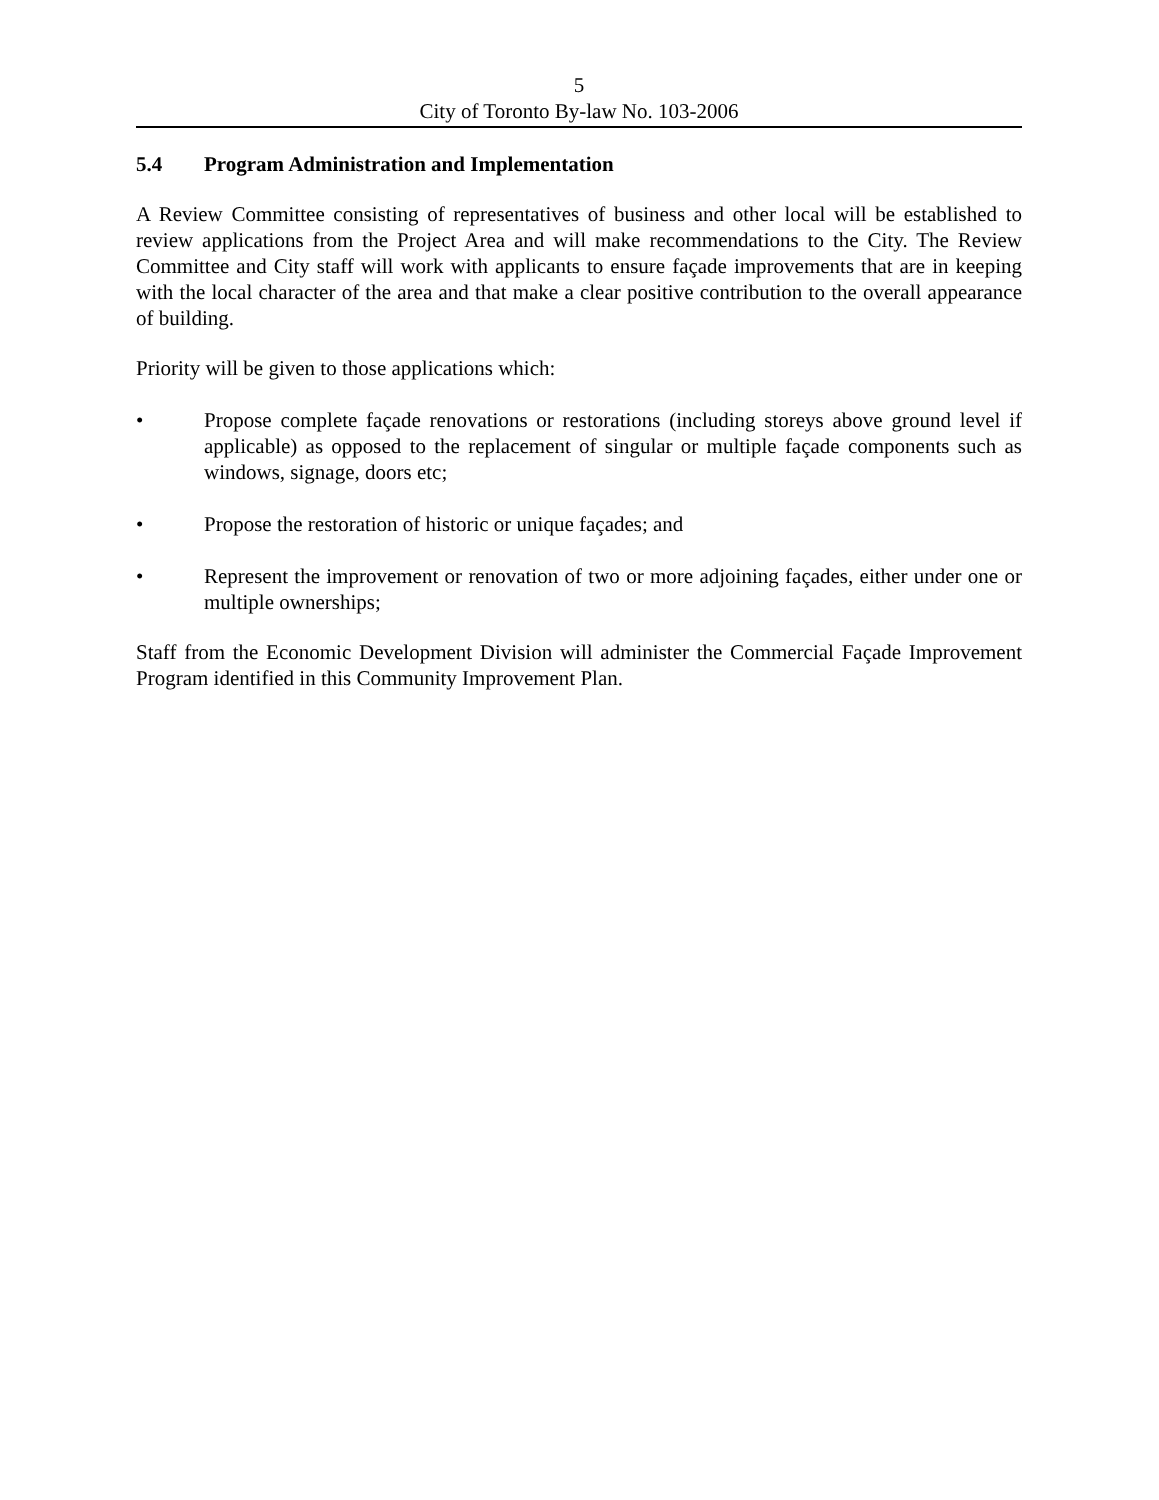5
City of Toronto By-law No. 103-2006
5.4 Program Administration and Implementation
A Review Committee consisting of representatives of business and other local will be established to review applications from the Project Area and will make recommendations to the City. The Review Committee and City staff will work with applicants to ensure façade improvements that are in keeping with the local character of the area and that make a clear positive contribution to the overall appearance of building.
Priority will be given to those applications which:
• Propose complete façade renovations or restorations (including storeys above ground level if applicable) as opposed to the replacement of singular or multiple façade components such as windows, signage, doors etc;
• Propose the restoration of historic or unique façades; and
• Represent the improvement or renovation of two or more adjoining façades, either under one or multiple ownerships;
Staff from the Economic Development Division will administer the Commercial Façade Improvement Program identified in this Community Improvement Plan.